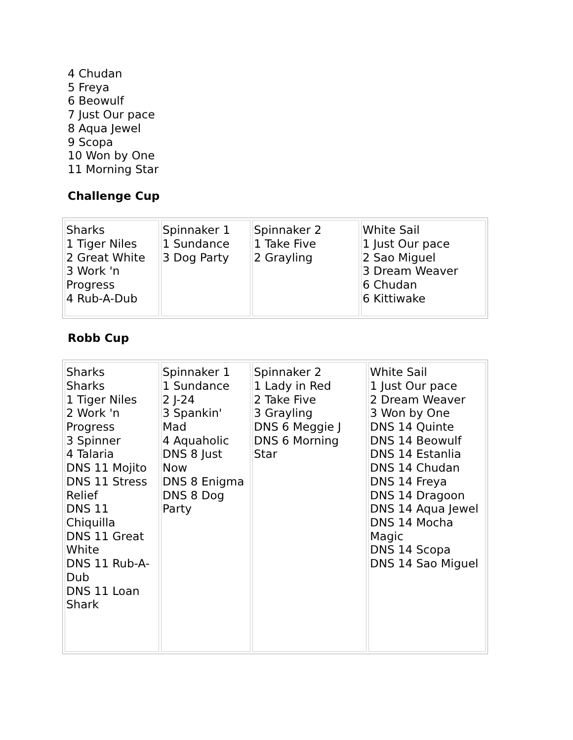4 Chudan
5 Freya
6 Beowulf
7 Just Our pace
8 Aqua Jewel
9 Scopa
10 Won by One
11 Morning Star
Challenge Cup
| Sharks 1 Tiger Niles 2 Great White 3 Work 'n Progress 4 Rub-A-Dub | Spinnaker 1 1 Sundance 3 Dog Party | Spinnaker 2 1 Take Five 2 Grayling | White Sail 1 Just Our pace 2 Sao Miguel 3 Dream Weaver 6 Chudan 6 Kittiwake |
Robb Cup
| Sharks Sharks 1 Tiger Niles 2 Work 'n Progress 3 Spinner 4 Talaria DNS 11 Mojito DNS 11 Stress Relief DNS 11 Chiquilla DNS 11 Great White DNS 11 Rub-A-Dub DNS 11 Loan Shark | Spinnaker 1 1 Sundance 2 J-24 3 Spankin' Mad 4 Aquaholic DNS 8 Just Now DNS 8 Enigma DNS 8 Dog Party | Spinnaker 2 1 Lady in Red 2 Take Five 3 Grayling DNS 6 Meggie J DNS 6 Morning Star | White Sail 1 Just Our pace 2 Dream Weaver 3 Won by One DNS 14 Quinte DNS 14 Beowulf DNS 14 Estanlia DNS 14 Chudan DNS 14 Freya DNS 14 Dragoon DNS 14 Aqua Jewel DNS 14 Mocha Magic DNS 14 Scopa DNS 14 Sao Miguel |